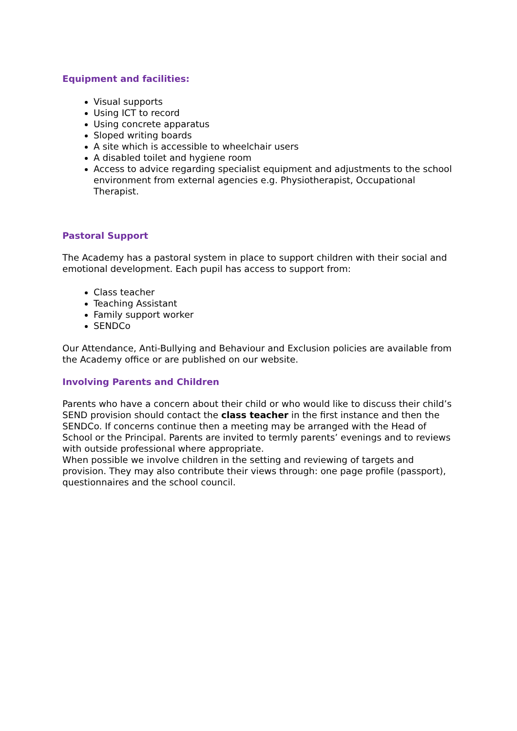Equipment and facilities:
Visual supports
Using ICT to record
Using concrete apparatus
Sloped writing boards
A site which is accessible to wheelchair users
A disabled toilet and hygiene room
Access to advice regarding specialist equipment and adjustments to the school environment from external agencies e.g. Physiotherapist, Occupational Therapist.
Pastoral Support
The Academy has a pastoral system in place to support children with their social and emotional development. Each pupil has access to support from:
Class teacher
Teaching Assistant
Family support worker
SENDCo
Our Attendance, Anti-Bullying and Behaviour and Exclusion policies are available from the Academy office or are published on our website.
Involving Parents and Children
Parents who have a concern about their child or who would like to discuss their child’s SEND provision should contact the class teacher in the first instance and then the SENDCo. If concerns continue then a meeting may be arranged with the Head of School or the Principal. Parents are invited to termly parents’ evenings and to reviews with outside professional where appropriate.
When possible we involve children in the setting and reviewing of targets and provision. They may also contribute their views through: one page profile (passport), questionnaires and the school council.